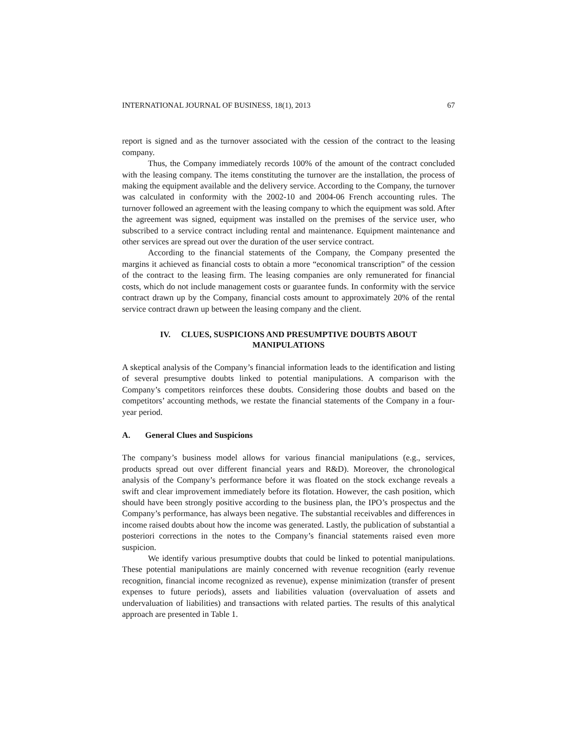INTERNATIONAL JOURNAL OF BUSINESS, 18(1), 2013 67
report is signed and as the turnover associated with the cession of the contract to the leasing company.
Thus, the Company immediately records 100% of the amount of the contract concluded with the leasing company. The items constituting the turnover are the installation, the process of making the equipment available and the delivery service. According to the Company, the turnover was calculated in conformity with the 2002-10 and 2004-06 French accounting rules. The turnover followed an agreement with the leasing company to which the equipment was sold. After the agreement was signed, equipment was installed on the premises of the service user, who subscribed to a service contract including rental and maintenance. Equipment maintenance and other services are spread out over the duration of the user service contract.
According to the financial statements of the Company, the Company presented the margins it achieved as financial costs to obtain a more “economical transcription” of the cession of the contract to the leasing firm. The leasing companies are only remunerated for financial costs, which do not include management costs or guarantee funds. In conformity with the service contract drawn up by the Company, financial costs amount to approximately 20% of the rental service contract drawn up between the leasing company and the client.
IV. CLUES, SUSPICIONS AND PRESUMPTIVE DOUBTS ABOUT
MANIPULATIONS
A skeptical analysis of the Company’s financial information leads to the identification and listing of several presumptive doubts linked to potential manipulations. A comparison with the Company’s competitors reinforces these doubts. Considering those doubts and based on the competitors’ accounting methods, we restate the financial statements of the Company in a four-year period.
A. General Clues and Suspicions
The company’s business model allows for various financial manipulations (e.g., services, products spread out over different financial years and R&D). Moreover, the chronological analysis of the Company’s performance before it was floated on the stock exchange reveals a swift and clear improvement immediately before its flotation. However, the cash position, which should have been strongly positive according to the business plan, the IPO’s prospectus and the Company’s performance, has always been negative. The substantial receivables and differences in income raised doubts about how the income was generated. Lastly, the publication of substantial a posteriori corrections in the notes to the Company’s financial statements raised even more suspicion.
We identify various presumptive doubts that could be linked to potential manipulations. These potential manipulations are mainly concerned with revenue recognition (early revenue recognition, financial income recognized as revenue), expense minimization (transfer of present expenses to future periods), assets and liabilities valuation (overvaluation of assets and undervaluation of liabilities) and transactions with related parties. The results of this analytical approach are presented in Table 1.